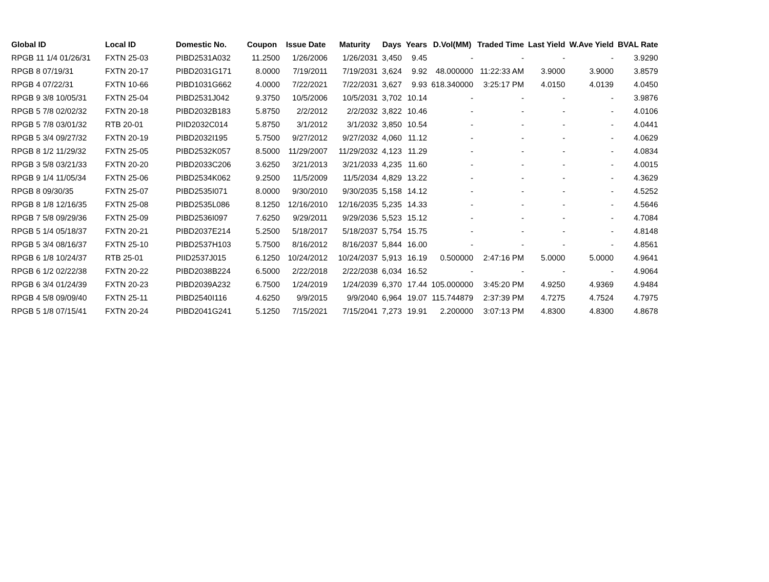| Global ID | Local ID | Domestic No. | Coupon | Issue Date | Maturity | Days | Years | D.Vol(MM) | Traded Time | Last Yield | W.Ave Yield | BVAL Rate |
| --- | --- | --- | --- | --- | --- | --- | --- | --- | --- | --- | --- | --- |
| RPGB 11 1/4 01/26/31 | FXTN 25-03 | PIBD2531A032 | 11.2500 | 1/26/2006 | 1/26/2031 | 3,450 | 9.45 | - | - | - | - | 3.9290 |
| RPGB 8 07/19/31 | FXTN 20-17 | PIBD2031G171 | 8.0000 | 7/19/2011 | 7/19/2031 | 3,624 | 9.92 | 48.000000 | 11:22:33 AM | 3.9000 | 3.9000 | 3.8579 |
| RPGB 4 07/22/31 | FXTN 10-66 | PIBD1031G662 | 4.0000 | 7/22/2021 | 7/22/2031 | 3,627 | 9.93 | 618.340000 | 3:25:17 PM | 4.0150 | 4.0139 | 4.0450 |
| RPGB 9 3/8 10/05/31 | FXTN 25-04 | PIBD2531J042 | 9.3750 | 10/5/2006 | 10/5/2031 | 3,702 | 10.14 | - | - | - | - | 3.9876 |
| RPGB 5 7/8 02/02/32 | FXTN 20-18 | PIBD2032B183 | 5.8750 | 2/2/2012 | 2/2/2032 | 3,822 | 10.46 | - | - | - | - | 4.0106 |
| RPGB 5 7/8 03/01/32 | RTB 20-01 | PIID2032C014 | 5.8750 | 3/1/2012 | 3/1/2032 | 3,850 | 10.54 | - | - | - | - | 4.0441 |
| RPGB 5 3/4 09/27/32 | FXTN 20-19 | PIBD2032I195 | 5.7500 | 9/27/2012 | 9/27/2032 | 4,060 | 11.12 | - | - | - | - | 4.0629 |
| RPGB 8 1/2 11/29/32 | FXTN 25-05 | PIBD2532K057 | 8.5000 | 11/29/2007 | 11/29/2032 | 4,123 | 11.29 | - | - | - | - | 4.0834 |
| RPGB 3 5/8 03/21/33 | FXTN 20-20 | PIBD2033C206 | 3.6250 | 3/21/2013 | 3/21/2033 | 4,235 | 11.60 | - | - | - | - | 4.0015 |
| RPGB 9 1/4 11/05/34 | FXTN 25-06 | PIBD2534K062 | 9.2500 | 11/5/2009 | 11/5/2034 | 4,829 | 13.22 | - | - | - | - | 4.3629 |
| RPGB 8 09/30/35 | FXTN 25-07 | PIBD2535I071 | 8.0000 | 9/30/2010 | 9/30/2035 | 5,158 | 14.12 | - | - | - | - | 4.5252 |
| RPGB 8 1/8 12/16/35 | FXTN 25-08 | PIBD2535L086 | 8.1250 | 12/16/2010 | 12/16/2035 | 5,235 | 14.33 | - | - | - | - | 4.5646 |
| RPGB 7 5/8 09/29/36 | FXTN 25-09 | PIBD2536I097 | 7.6250 | 9/29/2011 | 9/29/2036 | 5,523 | 15.12 | - | - | - | - | 4.7084 |
| RPGB 5 1/4 05/18/37 | FXTN 20-21 | PIBD2037E214 | 5.2500 | 5/18/2017 | 5/18/2037 | 5,754 | 15.75 | - | - | - | - | 4.8148 |
| RPGB 5 3/4 08/16/37 | FXTN 25-10 | PIBD2537H103 | 5.7500 | 8/16/2012 | 8/16/2037 | 5,844 | 16.00 | - | - | - | - | 4.8561 |
| RPGB 6 1/8 10/24/37 | RTB 25-01 | PIID2537J015 | 6.1250 | 10/24/2012 | 10/24/2037 | 5,913 | 16.19 | 0.500000 | 2:47:16 PM | 5.0000 | 5.0000 | 4.9641 |
| RPGB 6 1/2 02/22/38 | FXTN 20-22 | PIBD2038B224 | 6.5000 | 2/22/2018 | 2/22/2038 | 6,034 | 16.52 | - | - | - | - | 4.9064 |
| RPGB 6 3/4 01/24/39 | FXTN 20-23 | PIBD2039A232 | 6.7500 | 1/24/2019 | 1/24/2039 | 6,370 | 17.44 | 105.000000 | 3:45:20 PM | 4.9250 | 4.9369 | 4.9484 |
| RPGB 4 5/8 09/09/40 | FXTN 25-11 | PIBD2540I116 | 4.6250 | 9/9/2015 | 9/9/2040 | 6,964 | 19.07 | 115.744879 | 2:37:39 PM | 4.7275 | 4.7524 | 4.7975 |
| RPGB 5 1/8 07/15/41 | FXTN 20-24 | PIBD2041G241 | 5.1250 | 7/15/2021 | 7/15/2041 | 7,273 | 19.91 | 2.200000 | 3:07:13 PM | 4.8300 | 4.8300 | 4.8678 |